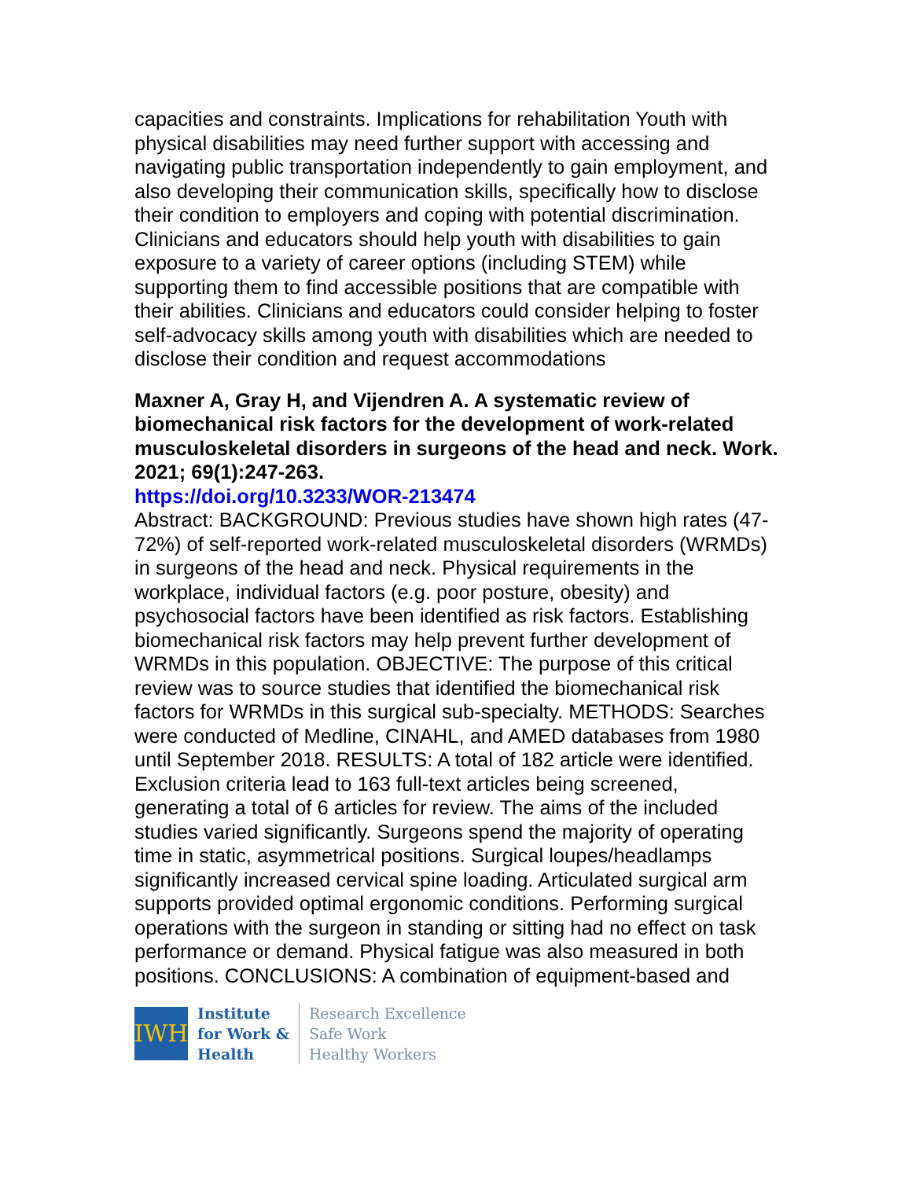capacities and constraints. Implications for rehabilitation Youth with physical disabilities may need further support with accessing and navigating public transportation independently to gain employment, and also developing their communication skills, specifically how to disclose their condition to employers and coping with potential discrimination. Clinicians and educators should help youth with disabilities to gain exposure to a variety of career options (including STEM) while supporting them to find accessible positions that are compatible with their abilities. Clinicians and educators could consider helping to foster self-advocacy skills among youth with disabilities which are needed to disclose their condition and request accommodations
Maxner A, Gray H, and Vijendren A. A systematic review of biomechanical risk factors for the development of work-related musculoskeletal disorders in surgeons of the head and neck. Work. 2021; 69(1):247-263.
https://doi.org/10.3233/WOR-213474
Abstract: BACKGROUND: Previous studies have shown high rates (47-72%) of self-reported work-related musculoskeletal disorders (WRMDs) in surgeons of the head and neck. Physical requirements in the workplace, individual factors (e.g. poor posture, obesity) and psychosocial factors have been identified as risk factors. Establishing biomechanical risk factors may help prevent further development of WRMDs in this population. OBJECTIVE: The purpose of this critical review was to source studies that identified the biomechanical risk factors for WRMDs in this surgical sub-specialty. METHODS: Searches were conducted of Medline, CINAHL, and AMED databases from 1980 until September 2018. RESULTS: A total of 182 article were identified. Exclusion criteria lead to 163 full-text articles being screened, generating a total of 6 articles for review. The aims of the included studies varied significantly. Surgeons spend the majority of operating time in static, asymmetrical positions. Surgical loupes/headlamps significantly increased cervical spine loading. Articulated surgical arm supports provided optimal ergonomic conditions. Performing surgical operations with the surgeon in standing or sitting had no effect on task performance or demand. Physical fatigue was also measured in both positions. CONCLUSIONS: A combination of equipment-based and
IWH
Institute
for Work &
Health
Research Excellence
Safe Work
Healthy Workers